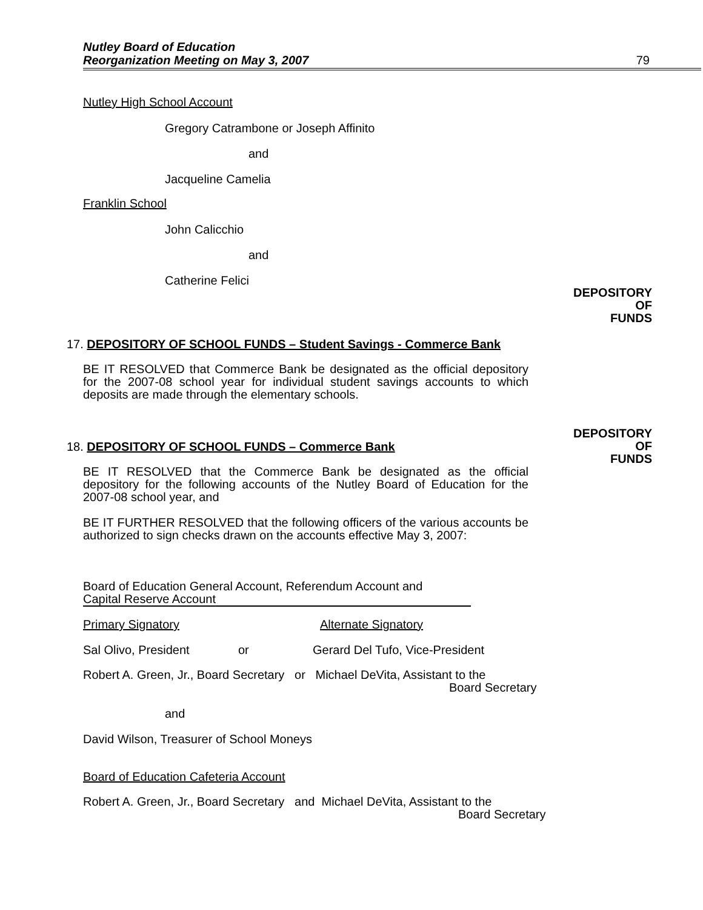Nutley Board of Education
Reorganization Meeting on May 3, 2007
79
Nutley High School Account
Gregory Catrambone or Joseph Affinito
and
Jacqueline Camelia
Franklin School
John Calicchio
and
Catherine Felici
DEPOSITORY
OF
FUNDS
17. DEPOSITORY OF SCHOOL FUNDS – Student Savings - Commerce Bank
BE IT RESOLVED that Commerce Bank be designated as the official depository for the 2007-08 school year for individual student savings accounts to which deposits are made through the elementary schools.
DEPOSITORY
OF
FUNDS
18. DEPOSITORY OF SCHOOL FUNDS – Commerce Bank
BE IT RESOLVED that the Commerce Bank be designated as the official depository for the following accounts of the Nutley Board of Education for the 2007-08 school year, and
BE IT FURTHER RESOLVED that the following officers of the various accounts be authorized to sign checks drawn on the accounts effective May 3, 2007:
Board of Education General Account, Referendum Account and
Capital Reserve Account
Primary Signatory Alternate Signatory
Sal Olivo, President or
Gerard Del Tufo, Vice-President
Robert A. Green, Jr., Board Secretary or Michael DeVita, Assistant to the
Board Secretary
and
David Wilson, Treasurer of School Moneys
Board of Education Cafeteria Account
Robert A. Green, Jr., Board Secretary and Michael DeVita, Assistant to the
Board Secretary